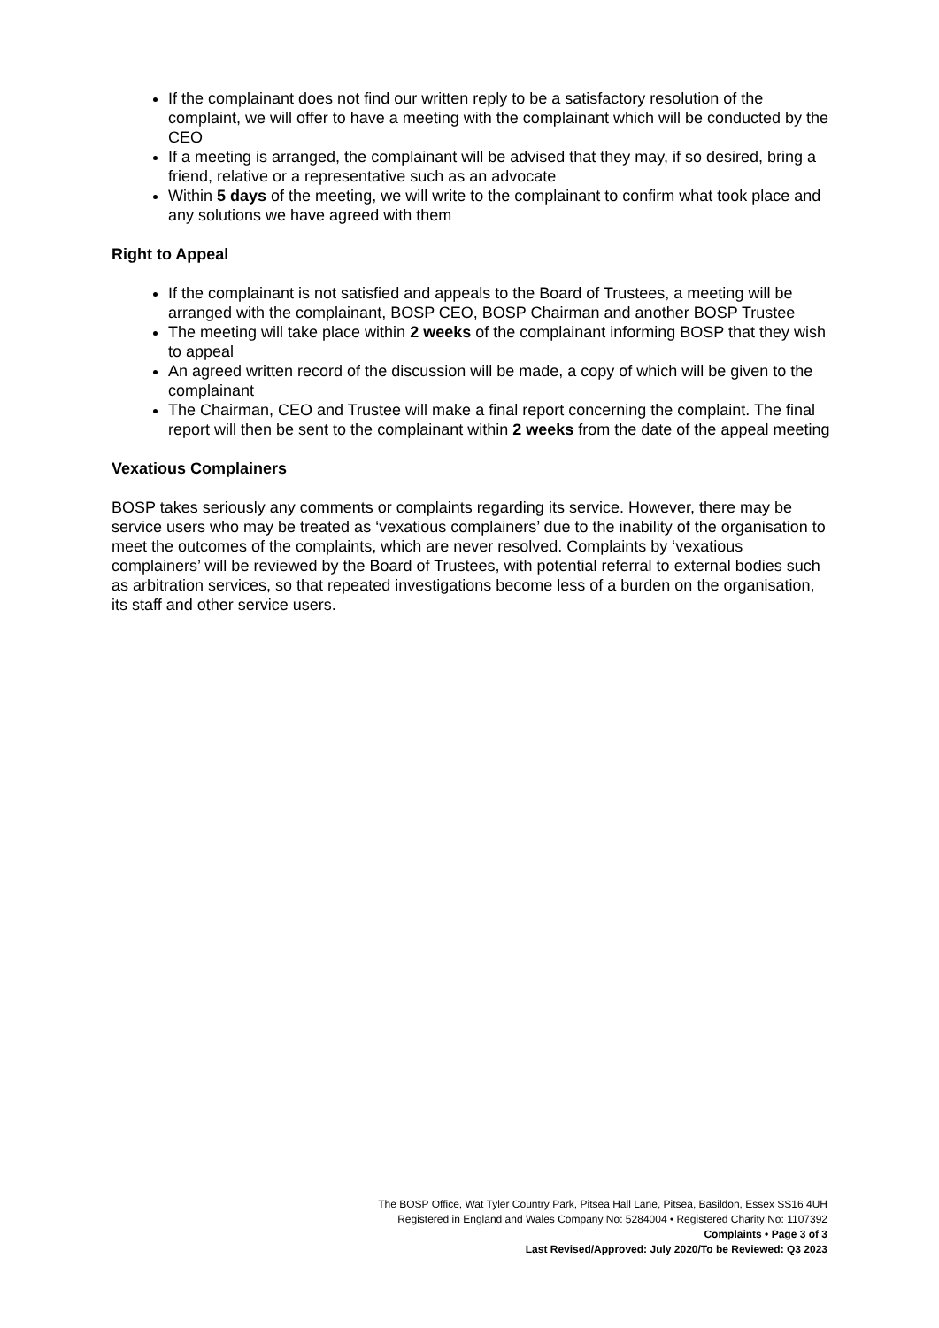If the complainant does not find our written reply to be a satisfactory resolution of the complaint, we will offer to have a meeting with the complainant which will be conducted by the CEO
If a meeting is arranged, the complainant will be advised that they may, if so desired, bring a friend, relative or a representative such as an advocate
Within 5 days of the meeting, we will write to the complainant to confirm what took place and any solutions we have agreed with them
Right to Appeal
If the complainant is not satisfied and appeals to the Board of Trustees, a meeting will be arranged with the complainant, BOSP CEO, BOSP Chairman and another BOSP Trustee
The meeting will take place within 2 weeks of the complainant informing BOSP that they wish to appeal
An agreed written record of the discussion will be made, a copy of which will be given to the complainant
The Chairman, CEO and Trustee will make a final report concerning the complaint. The final report will then be sent to the complainant within 2 weeks from the date of the appeal meeting
Vexatious Complainers
BOSP takes seriously any comments or complaints regarding its service. However, there may be service users who may be treated as ‘vexatious complainers’ due to the inability of the organisation to meet the outcomes of the complaints, which are never resolved. Complaints by ‘vexatious complainers’ will be reviewed by the Board of Trustees, with potential referral to external bodies such as arbitration services, so that repeated investigations become less of a burden on the organisation, its staff and other service users.
The BOSP Office, Wat Tyler Country Park, Pitsea Hall Lane, Pitsea, Basildon, Essex SS16 4UH
Registered in England and Wales Company No: 5284004 • Registered Charity No: 1107392
Complaints • Page 3 of 3
Last Revised/Approved: July 2020/To be Reviewed: Q3 2023